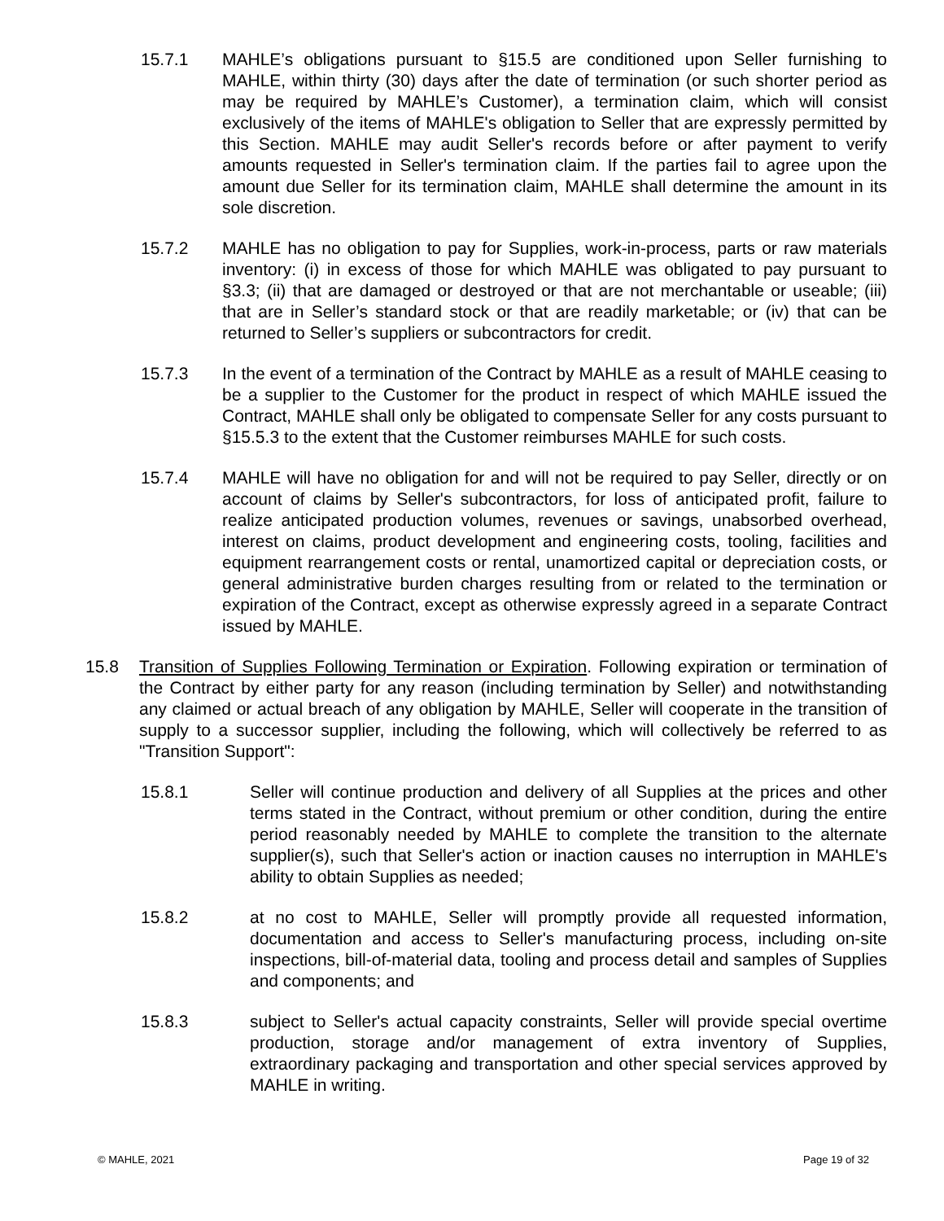15.7.1 MAHLE’s obligations pursuant to §15.5 are conditioned upon Seller furnishing to MAHLE, within thirty (30) days after the date of termination (or such shorter period as may be required by MAHLE’s Customer), a termination claim, which will consist exclusively of the items of MAHLE's obligation to Seller that are expressly permitted by this Section. MAHLE may audit Seller's records before or after payment to verify amounts requested in Seller's termination claim. If the parties fail to agree upon the amount due Seller for its termination claim, MAHLE shall determine the amount in its sole discretion.
15.7.2 MAHLE has no obligation to pay for Supplies, work-in-process, parts or raw materials inventory: (i) in excess of those for which MAHLE was obligated to pay pursuant to §3.3; (ii) that are damaged or destroyed or that are not merchantable or useable; (iii) that are in Seller’s standard stock or that are readily marketable; or (iv) that can be returned to Seller’s suppliers or subcontractors for credit.
15.7.3 In the event of a termination of the Contract by MAHLE as a result of MAHLE ceasing to be a supplier to the Customer for the product in respect of which MAHLE issued the Contract, MAHLE shall only be obligated to compensate Seller for any costs pursuant to §15.5.3 to the extent that the Customer reimburses MAHLE for such costs.
15.7.4 MAHLE will have no obligation for and will not be required to pay Seller, directly or on account of claims by Seller's subcontractors, for loss of anticipated profit, failure to realize anticipated production volumes, revenues or savings, unabsorbed overhead, interest on claims, product development and engineering costs, tooling, facilities and equipment rearrangement costs or rental, unamortized capital or depreciation costs, or general administrative burden charges resulting from or related to the termination or expiration of the Contract, except as otherwise expressly agreed in a separate Contract issued by MAHLE.
15.8 Transition of Supplies Following Termination or Expiration. Following expiration or termination of the Contract by either party for any reason (including termination by Seller) and notwithstanding any claimed or actual breach of any obligation by MAHLE, Seller will cooperate in the transition of supply to a successor supplier, including the following, which will collectively be referred to as "Transition Support":
15.8.1 Seller will continue production and delivery of all Supplies at the prices and other terms stated in the Contract, without premium or other condition, during the entire period reasonably needed by MAHLE to complete the transition to the alternate supplier(s), such that Seller's action or inaction causes no interruption in MAHLE's ability to obtain Supplies as needed;
15.8.2 at no cost to MAHLE, Seller will promptly provide all requested information, documentation and access to Seller's manufacturing process, including on-site inspections, bill-of-material data, tooling and process detail and samples of Supplies and components; and
15.8.3 subject to Seller's actual capacity constraints, Seller will provide special overtime production, storage and/or management of extra inventory of Supplies, extraordinary packaging and transportation and other special services approved by MAHLE in writing.
© MAHLE, 2021 Page 19 of 32